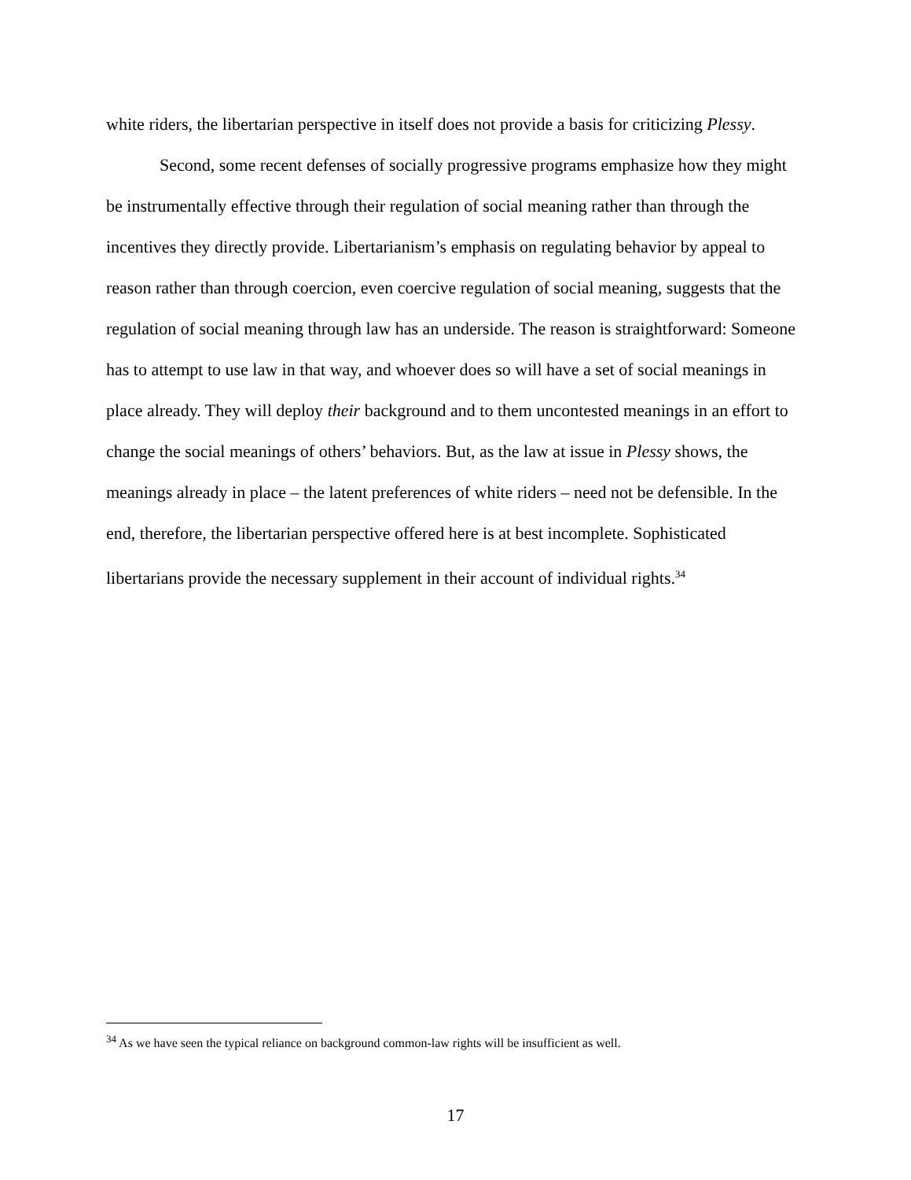white riders, the libertarian perspective in itself does not provide a basis for criticizing Plessy.
Second, some recent defenses of socially progressive programs emphasize how they might be instrumentally effective through their regulation of social meaning rather than through the incentives they directly provide. Libertarianism’s emphasis on regulating behavior by appeal to reason rather than through coercion, even coercive regulation of social meaning, suggests that the regulation of social meaning through law has an underside. The reason is straightforward: Someone has to attempt to use law in that way, and whoever does so will have a set of social meanings in place already. They will deploy their background and to them uncontested meanings in an effort to change the social meanings of others’ behaviors. But, as the law at issue in Plessy shows, the meanings already in place – the latent preferences of white riders – need not be defensible. In the end, therefore, the libertarian perspective offered here is at best incomplete. Sophisticated libertarians provide the necessary supplement in their account of individual rights.<sup>34</sup>
<sup>34</sup> As we have seen the typical reliance on background common-law rights will be insufficient as well.
17